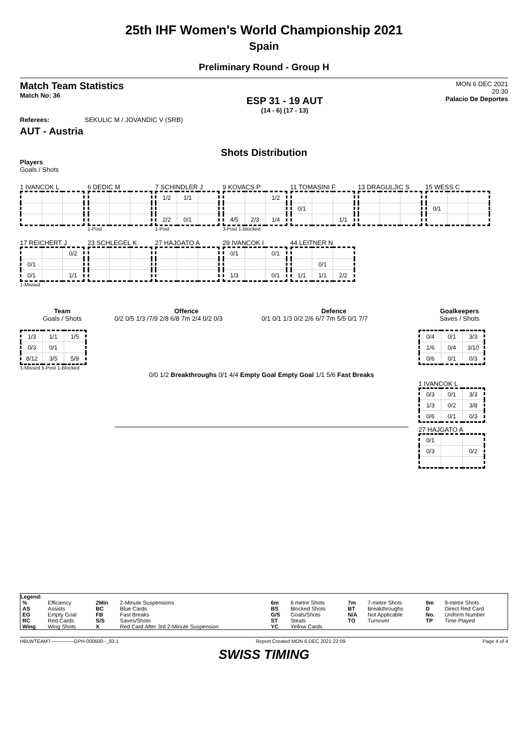25th IHF Women's World Championship 2021
Spain
Preliminary Round - Group H
Match Team Statistics
Match No: 36
ESP 31 - 19 AUT
(14 - 6) (17 - 13)
MON 6 DEC 2021
20:30
Palacio De Deportes
Referees: SEKULIC M / JOVANDIC V (SRB)
AUT - Austria
Shots Distribution
Players
Goals / Shots
1 IVANCOK L
6 DEDIC M
1-Post
7 SCHINDLER J
| 1/2 | 1/1 | |
| 2/2 | 0/1 | |
1-Post
9 KOVACS P
| | | 1/2 |
| 4/5 | 2/3 | 1/4 |
3-Post 1-Blocked
11 TOMASINI F
| 0/1 | | |
| | | 1/1 |
13 DRAGULJIC S
15 WESS C
| 0/1 | | |
17 REICHERT J
| | | 0/2 |
| 0/1 | | |
| 0/1 | | 1/1 |
1-Missed
23 SCHLEGEL K 27 HAJGATO A
29 IVANCOK I
| 0/1 | | 0/1 |
| 1/3 | | 0/1 |
44 LEITNER N
| | 0/1 | |
| 1/1 | 1/1 | 2/2 |
Team
Goals / Shots
| 1/3 | 1/1 | 1/5 |
| 0/3 | 0/1 | |
| 8/12 | 3/5 | 5/9 |
1-Missed 5-Post 1-Blocked
Offence
0/2 0/5 1/3 /7/9 2/8 6/8 7m 2/4 0/2 0/3
Defence
0/1 0/1 1/3 0/2 2/6 6/7 7m 5/5 0/1 7/7
0/0 1/2 Breakthroughs 0/1 4/4 Empty Goal Empty Goal 1/1 5/6 Fast Breaks
Goalkeepers
Saves / Shots
| 0/4 | 0/1 | 3/3 |
| 1/6 | 0/4 | 3/10 |
| 0/6 | 0/1 | 0/3 |
1 IVANCOK L
| 0/3 | 0/1 | 3/3 |
| 1/3 | 0/2 | 3/8 |
| 0/6 | 0/1 | 0/3 |
27 HAJGATO A
| 0/1 | | |
| 0/3 | | 0/2 |
Legend:
| % | Efficiency | 2Min | 2-Minute Suspensions | 6m | 6 metre Shots | 7m | 7-metre Shots | 9m | 9-metre Shots |
| AS | Assists | BC | Blue Cards | BS | Blocked Shots | BT | Breakthroughs | D | Direct Red Card |
| EG | Empty Goal | FB | Fast Breaks | G/S | Goals/Shots | N/A | Not Applicable | No. | Uniform Number |
| RC | Red Cards | S/S | Saves/Shots | ST | Steals | TO | Turnover | TP | Time Played |
| Wing | Wing Shots | X | Red Card After 3rd 2-Minute Suspension | YC | Yellow Cards | | | | |
HBLWTEAM7--------------GPH-000600--_83 1 Report Created MON 6 DEC 2021 22:09 Page 4 of 4
SWISS TIMING